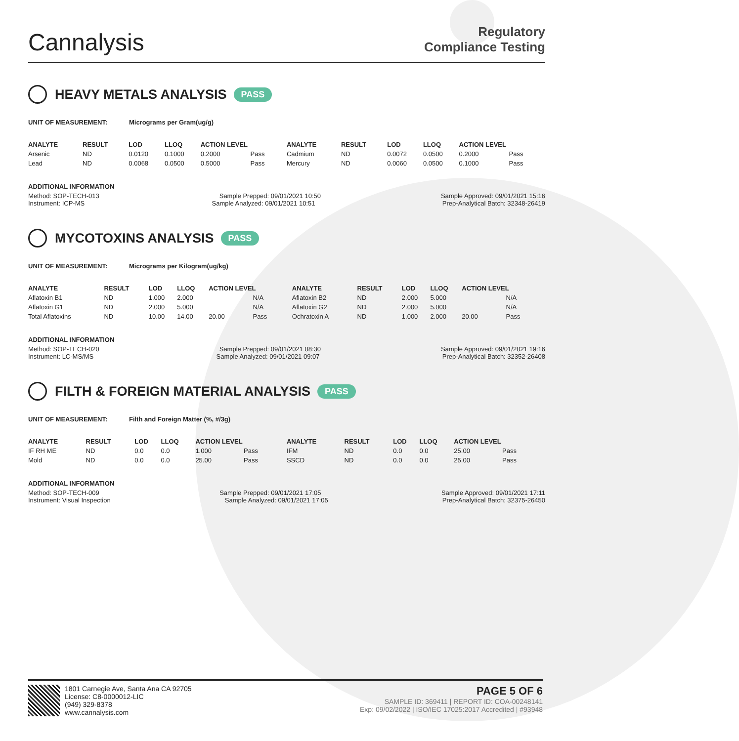Cannalysis
Regulatory
Compliance Testing
HEAVY METALS ANALYSIS PASS
UNIT OF MEASUREMENT: Micrograms per Gram(ug/g)
| ANALYTE | RESULT | LOD | LLOQ | ACTION LEVEL | | ANALYTE | RESULT | LOD | LLOQ | ACTION LEVEL | |
| --- | --- | --- | --- | --- | --- | --- | --- | --- | --- | --- | --- |
| Arsenic | ND | 0.0120 | 0.1000 | 0.2000 | Pass | Cadmium | ND | 0.0072 | 0.0500 | 0.2000 | Pass |
| Lead | ND | 0.0068 | 0.0500 | 0.5000 | Pass | Mercury | ND | 0.0060 | 0.0500 | 0.1000 | Pass |
ADDITIONAL INFORMATION
Method: SOP-TECH-013 Sample Prepped: 09/01/2021 10:50 Sample Approved: 09/01/2021 15:16
Instrument: ICP-MS Sample Analyzed: 09/01/2021 10:51 Prep-Analytical Batch: 32348-26419
MYCOTOXINS ANALYSIS PASS
UNIT OF MEASUREMENT: Micrograms per Kilogram(ug/kg)
| ANALYTE | RESULT | LOD | LLOQ | ACTION LEVEL | | ANALYTE | RESULT | LOD | LLOQ | ACTION LEVEL | |
| --- | --- | --- | --- | --- | --- | --- | --- | --- | --- | --- | --- |
| Aflatoxin B1 | ND | 1.000 | 2.000 | | N/A | Aflatoxin B2 | ND | 2.000 | 5.000 | | N/A |
| Aflatoxin G1 | ND | 2.000 | 5.000 | | N/A | Aflatoxin G2 | ND | 2.000 | 5.000 | | N/A |
| Total Aflatoxins | ND | 10.00 | 14.00 | 20.00 | Pass | Ochratoxin A | ND | 1.000 | 2.000 | 20.00 | Pass |
ADDITIONAL INFORMATION
Method: SOP-TECH-020 Sample Prepped: 09/01/2021 08:30 Sample Approved: 09/01/2021 19:16
Instrument: LC-MS/MS Sample Analyzed: 09/01/2021 09:07 Prep-Analytical Batch: 32352-26408
FILTH & FOREIGN MATERIAL ANALYSIS PASS
UNIT OF MEASUREMENT: Filth and Foreign Matter (%, #/3g)
| ANALYTE | RESULT | LOD | LLOQ | ACTION LEVEL | | ANALYTE | RESULT | LOD | LLOQ | ACTION LEVEL | |
| --- | --- | --- | --- | --- | --- | --- | --- | --- | --- | --- | --- |
| IF RH ME | ND | 0.0 | 0.0 | 1.000 | Pass | IFM | ND | 0.0 | 0.0 | 25.00 | Pass |
| Mold | ND | 0.0 | 0.0 | 25.00 | Pass | SSCD | ND | 0.0 | 0.0 | 25.00 | Pass |
ADDITIONAL INFORMATION
Method: SOP-TECH-009 Sample Prepped: 09/01/2021 17:05 Sample Approved: 09/01/2021 17:11
Instrument: Visual Inspection Sample Analyzed: 09/01/2021 17:05 Prep-Analytical Batch: 32375-26450
1801 Carnegie Ave, Santa Ana CA 92705
License: C8-0000012-LIC
(949) 329-8378
www.cannalysis.com
PAGE 5 OF 6
SAMPLE ID: 369411 | REPORT ID: COA-00248141
Exp: 09/02/2022 | ISO/IEC 17025:2017 Accredited | #93948